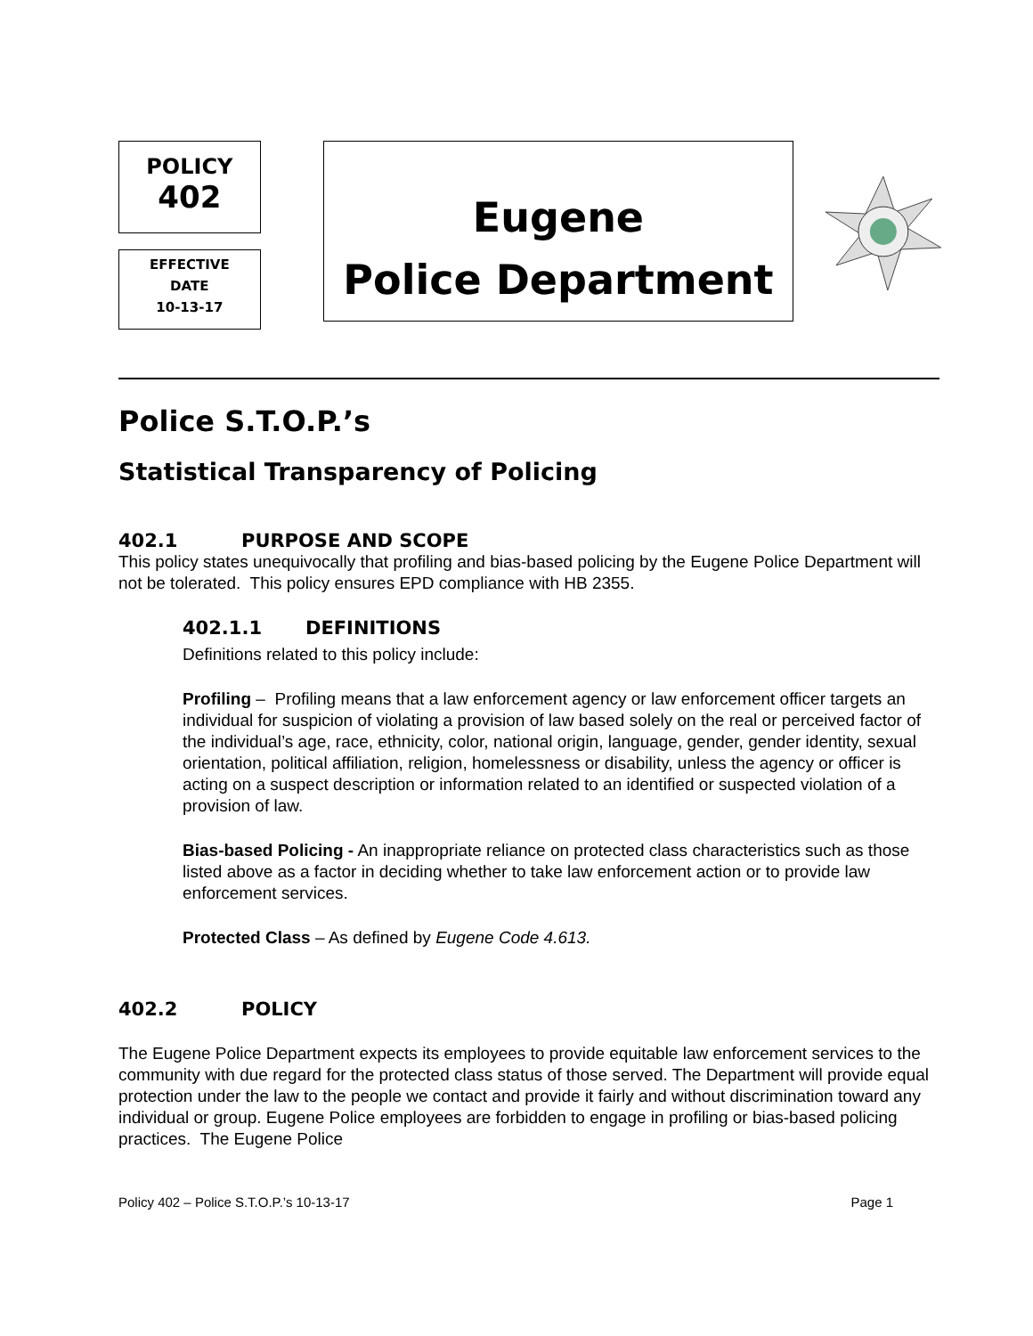POLICY
402
EFFECTIVE
DATE
10-13-17
Eugene
Police Department
Police S.T.O.P.’s
Statistical Transparency of Policing
402.1 PURPOSE AND SCOPE
This policy states unequivocally that profiling and bias-based policing by the Eugene Police Department will not be tolerated. This policy ensures EPD compliance with HB 2355.
402.1.1 DEFINITIONS
Definitions related to this policy include:
Profiling – Profiling means that a law enforcement agency or law enforcement officer targets an individual for suspicion of violating a provision of law based solely on the real or perceived factor of the individual’s age, race, ethnicity, color, national origin, language, gender, gender identity, sexual orientation, political affiliation, religion, homelessness or disability, unless the agency or officer is acting on a suspect description or information related to an identified or suspected violation of a provision of law.
Bias-based Policing - An inappropriate reliance on protected class characteristics such as those listed above as a factor in deciding whether to take law enforcement action or to provide law enforcement services.
Protected Class – As defined by Eugene Code 4.613.
402.2 POLICY
The Eugene Police Department expects its employees to provide equitable law enforcement services to the community with due regard for the protected class status of those served. The Department will provide equal protection under the law to the people we contact and provide it fairly and without discrimination toward any individual or group. Eugene Police employees are forbidden to engage in profiling or bias-based policing practices. The Eugene Police
Policy 402 – Police S.T.O.P.’s 10-13-17 Page 1